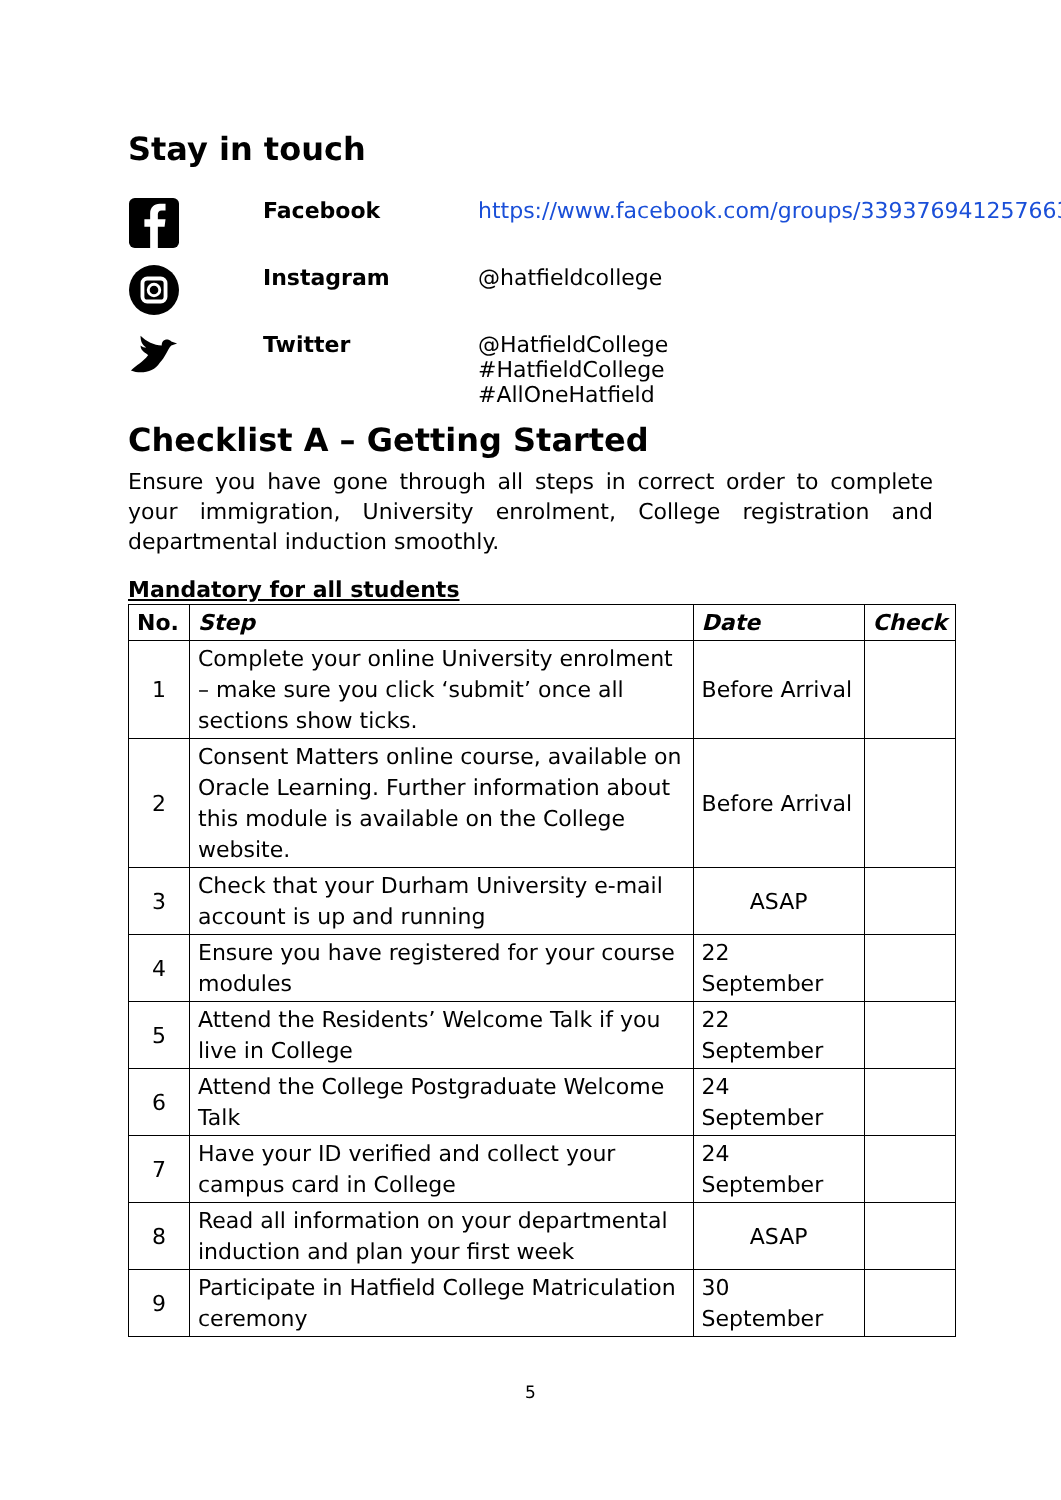Stay in touch
Facebook
https://www.facebook.com/groups/339376941257663
Instagram
@hatfieldcollege
Twitter
@HatfieldCollege
#HatfieldCollege
#AllOneHatfield
Checklist A – Getting Started
Ensure you have gone through all steps in correct order to complete your immigration, University enrolment, College registration and departmental induction smoothly.
Mandatory for all students
| No. | Step | Date | Check |
| --- | --- | --- | --- |
| 1 | Complete your online University enrolment – make sure you click ‘submit’ once all sections show ticks. | Before Arrival | |
| 2 | Consent Matters online course, available on Oracle Learning. Further information about this module is available on the College website. | Before Arrival | |
| 3 | Check that your Durham University e-mail account is up and running | ASAP | |
| 4 | Ensure you have registered for your course modules | 22 September | |
| 5 | Attend the Residents’ Welcome Talk if you live in College | 22 September | |
| 6 | Attend the College Postgraduate Welcome Talk | 24 September | |
| 7 | Have your ID verified and collect your campus card in College | 24 September | |
| 8 | Read all information on your departmental induction and plan your first week | ASAP | |
| 9 | Participate in Hatfield College Matriculation ceremony | 30 September | |
5